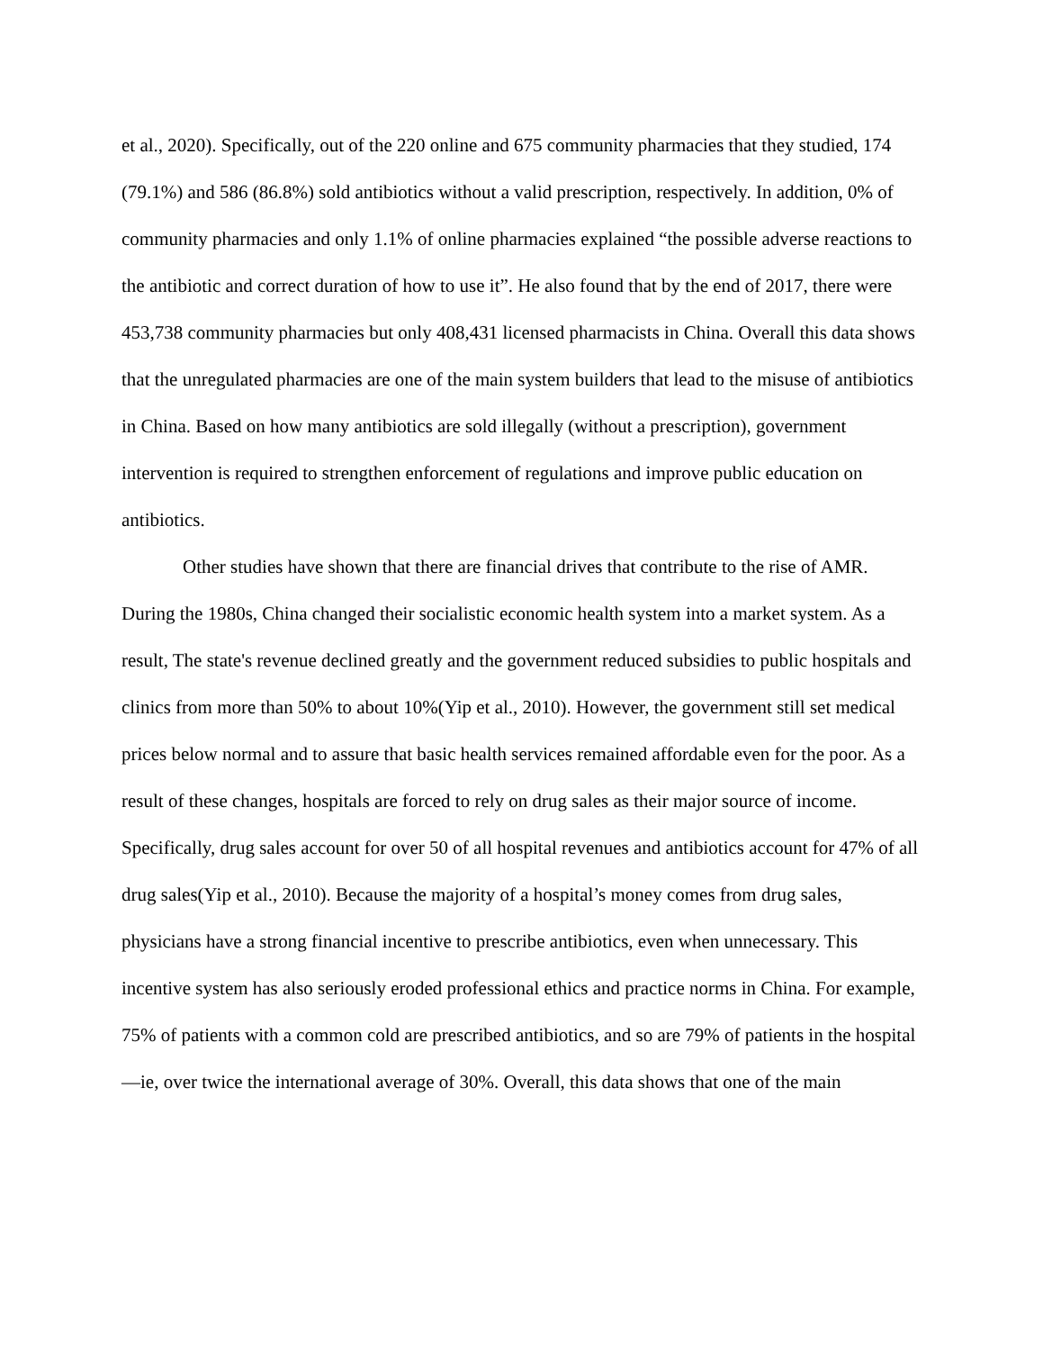et al., 2020). Specifically, out of the 220 online and 675 community pharmacies that they studied, 174 (79.1%) and 586 (86.8%) sold antibiotics without a valid prescription, respectively. In addition, 0% of community pharmacies and only 1.1% of online pharmacies explained “the possible adverse reactions to the antibiotic and correct duration of how to use it”. He also found that by the end of 2017, there were 453,738 community pharmacies but only 408,431 licensed pharmacists in China. Overall this data shows that the unregulated pharmacies are one of the main system builders that lead to the misuse of antibiotics in China. Based on how many antibiotics are sold illegally (without a prescription), government intervention is required to strengthen enforcement of regulations and improve public education on antibiotics.
Other studies have shown that there are financial drives that contribute to the rise of AMR. During the 1980s, China changed their socialistic economic health system into a market system. As a result, The state's revenue declined greatly and the government reduced subsidies to public hospitals and clinics from more than 50% to about 10%(Yip et al., 2010). However, the government still set medical prices below normal and to assure that basic health services remained affordable even for the poor. As a result of these changes, hospitals are forced to rely on drug sales as their major source of income. Specifically, drug sales account for over 50 of all hospital revenues and antibiotics account for 47% of all drug sales(Yip et al., 2010). Because the majority of a hospital’s money comes from drug sales, physicians have a strong financial incentive to prescribe antibiotics, even when unnecessary. This incentive system has also seriously eroded professional ethics and practice norms in China. For example, 75% of patients with a common cold are prescribed antibiotics, and so are 79% of patients in the hospital—ie, over twice the international average of 30%. Overall, this data shows that one of the main